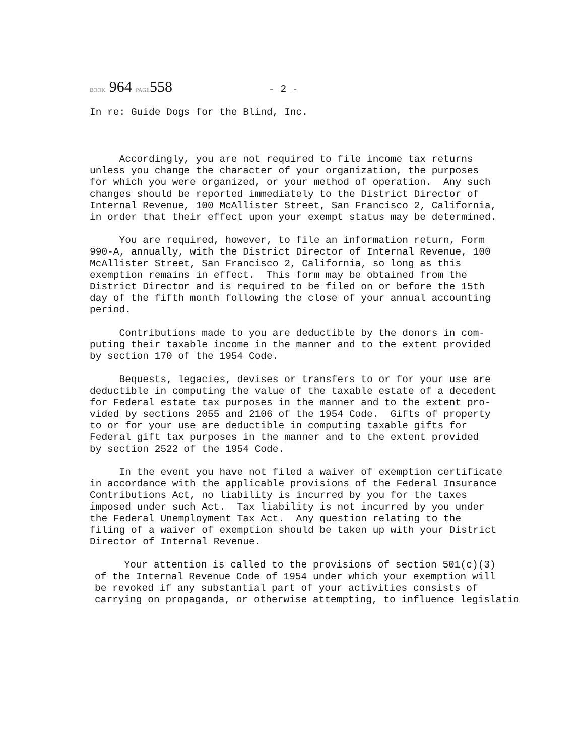BOOK 964 PAGE558 - 2 -
In re: Guide Dogs for the Blind, Inc.
Accordingly, you are not required to file income tax returns unless you change the character of your organization, the purposes for which you were organized, or your method of operation. Any such changes should be reported immediately to the District Director of Internal Revenue, 100 McAllister Street, San Francisco 2, California, in order that their effect upon your exempt status may be determined.
You are required, however, to file an information return, Form 990-A, annually, with the District Director of Internal Revenue, 100 McAllister Street, San Francisco 2, California, so long as this exemption remains in effect. This form may be obtained from the District Director and is required to be filed on or before the 15th day of the fifth month following the close of your annual accounting period.
Contributions made to you are deductible by the donors in com- puting their taxable income in the manner and to the extent provided by section 170 of the 1954 Code.
Bequests, legacies, devises or transfers to or for your use are deductible in computing the value of the taxable estate of a decedent for Federal estate tax purposes in the manner and to the extent pro- vided by sections 2055 and 2106 of the 1954 Code. Gifts of property to or for your use are deductible in computing taxable gifts for Federal gift tax purposes in the manner and to the extent provided by section 2522 of the 1954 Code.
In the event you have not filed a waiver of exemption certificate in accordance with the applicable provisions of the Federal Insurance Contributions Act, no liability is incurred by you for the taxes imposed under such Act. Tax liability is not incurred by you under the Federal Unemployment Tax Act. Any question relating to the filing of a waiver of exemption should be taken up with your District Director of Internal Revenue.
Your attention is called to the provisions of section 501(c)(3) of the Internal Revenue Code of 1954 under which your exemption will be revoked if any substantial part of your activities consists of carrying on propaganda, or otherwise attempting, to influence legislatio